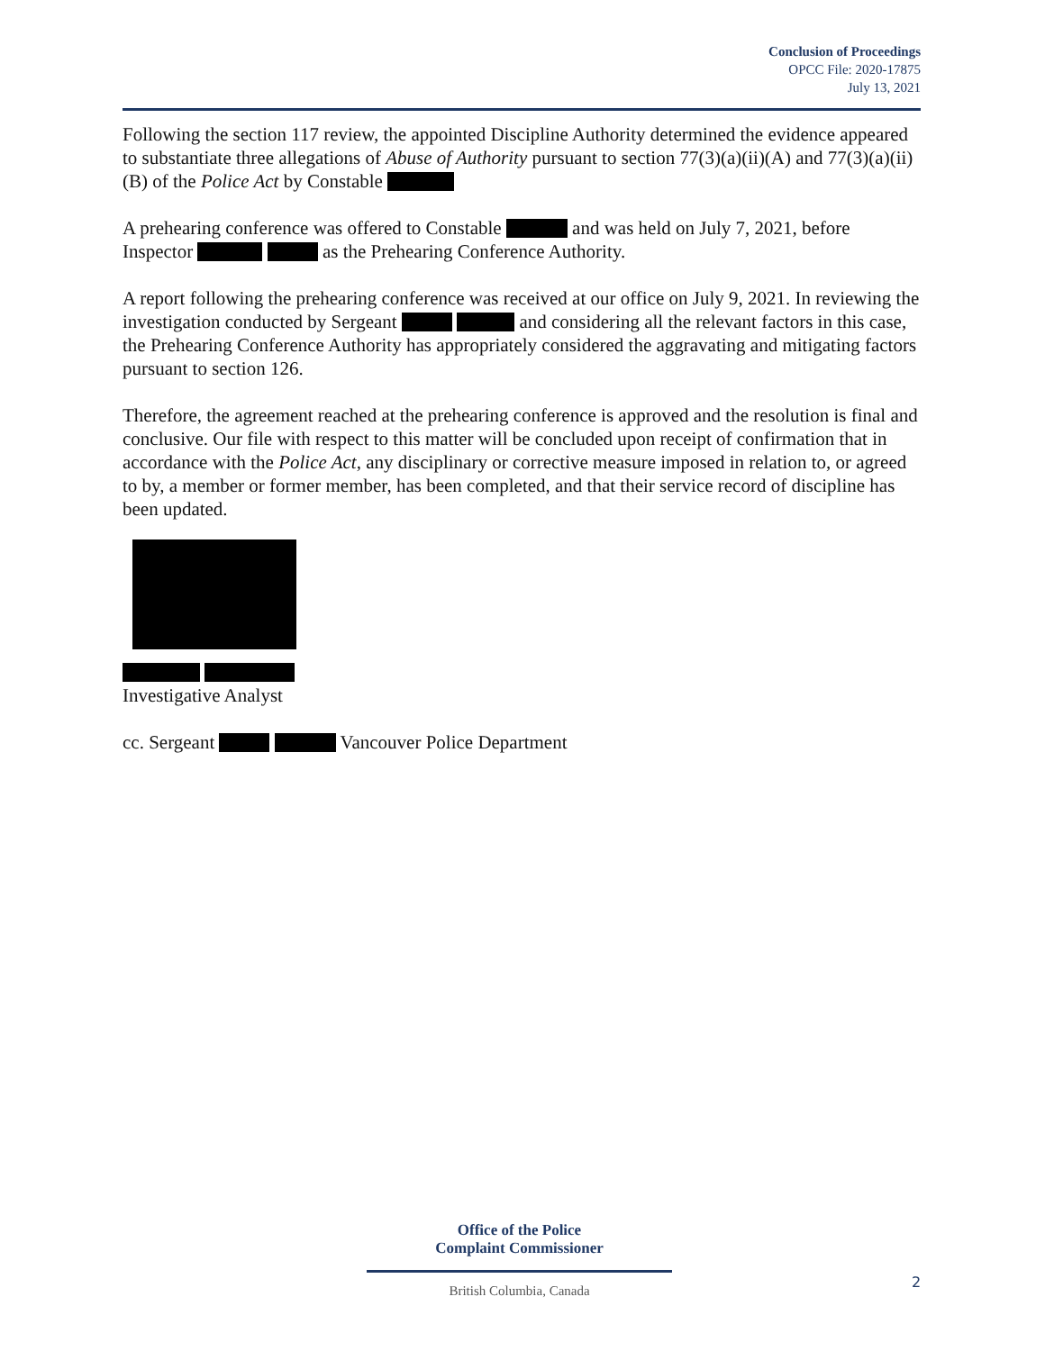Conclusion of Proceedings
OPCC File: 2020-17875
July 13, 2021
Following the section 117 review, the appointed Discipline Authority determined the evidence appeared to substantiate three allegations of Abuse of Authority pursuant to section 77(3)(a)(ii)(A) and 77(3)(a)(ii)(B) of the Police Act by Constable
A prehearing conference was offered to Constable and was held on July 7, 2021, before Inspector as the Prehearing Conference Authority.
A report following the prehearing conference was received at our office on July 9, 2021. In reviewing the investigation conducted by Sergeant and considering all the relevant factors in this case, the Prehearing Conference Authority has appropriately considered the aggravating and mitigating factors pursuant to section 126.
Therefore, the agreement reached at the prehearing conference is approved and the resolution is final and conclusive. Our file with respect to this matter will be concluded upon receipt of confirmation that in accordance with the Police Act, any disciplinary or corrective measure imposed in relation to, or agreed to by, a member or former member, has been completed, and that their service record of discipline has been updated.
Investigative Analyst
cc. Sergeant Vancouver Police Department
Office of the Police
Complaint Commissioner
British Columbia, Canada
2